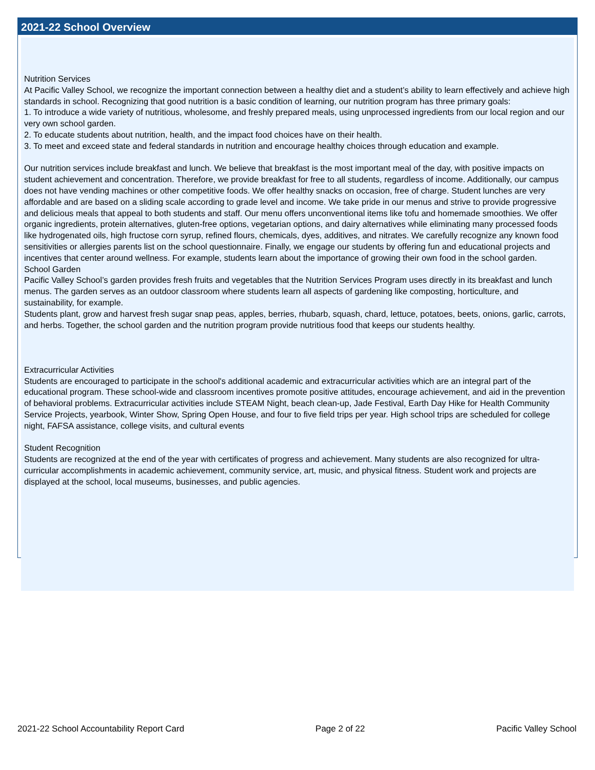2021-22 School Overview
Nutrition Services
At Pacific Valley School, we recognize the important connection between a healthy diet and a student’s ability to learn effectively and achieve high standards in school. Recognizing that good nutrition is a basic condition of learning, our nutrition program has three primary goals:
1. To introduce a wide variety of nutritious, wholesome, and freshly prepared meals, using unprocessed ingredients from our local region and our very own school garden.
2. To educate students about nutrition, health, and the impact food choices have on their health.
3. To meet and exceed state and federal standards in nutrition and encourage healthy choices through education and example.
Our nutrition services include breakfast and lunch. We believe that breakfast is the most important meal of the day, with positive impacts on student achievement and concentration. Therefore, we provide breakfast for free to all students, regardless of income. Additionally, our campus does not have vending machines or other competitive foods. We offer healthy snacks on occasion, free of charge. Student lunches are very affordable and are based on a sliding scale according to grade level and income. We take pride in our menus and strive to provide progressive and delicious meals that appeal to both students and staff. Our menu offers unconventional items like tofu and homemade smoothies. We offer organic ingredients, protein alternatives, gluten-free options, vegetarian options, and dairy alternatives while eliminating many processed foods like hydrogenated oils, high fructose corn syrup, refined flours, chemicals, dyes, additives, and nitrates. We carefully recognize any known food sensitivities or allergies parents list on the school questionnaire. Finally, we engage our students by offering fun and educational projects and incentives that center around wellness. For example, students learn about the importance of growing their own food in the school garden.
School Garden
Pacific Valley School’s garden provides fresh fruits and vegetables that the Nutrition Services Program uses directly in its breakfast and lunch menus. The garden serves as an outdoor classroom where students learn all aspects of gardening like composting, horticulture, and sustainability, for example.
Students plant, grow and harvest fresh sugar snap peas, apples, berries, rhubarb, squash, chard, lettuce, potatoes, beets, onions, garlic, carrots, and herbs. Together, the school garden and the nutrition program provide nutritious food that keeps our students healthy.
Extracurricular Activities
Students are encouraged to participate in the school's additional academic and extracurricular activities which are an integral part of the educational program. These school-wide and classroom incentives promote positive attitudes, encourage achievement, and aid in the prevention of behavioral problems. Extracurricular activities include STEAM Night, beach clean-up, Jade Festival, Earth Day Hike for Health Community Service Projects, yearbook, Winter Show, Spring Open House, and four to five field trips per year. High school trips are scheduled for college night, FAFSA assistance, college visits, and cultural events
Student Recognition
Students are recognized at the end of the year with certificates of progress and achievement. Many students are also recognized for ultra-curricular accomplishments in academic achievement, community service, art, music, and physical fitness. Student work and projects are displayed at the school, local museums, businesses, and public agencies.
2021-22 School Accountability Report Card Page 2 of 22 Pacific Valley School